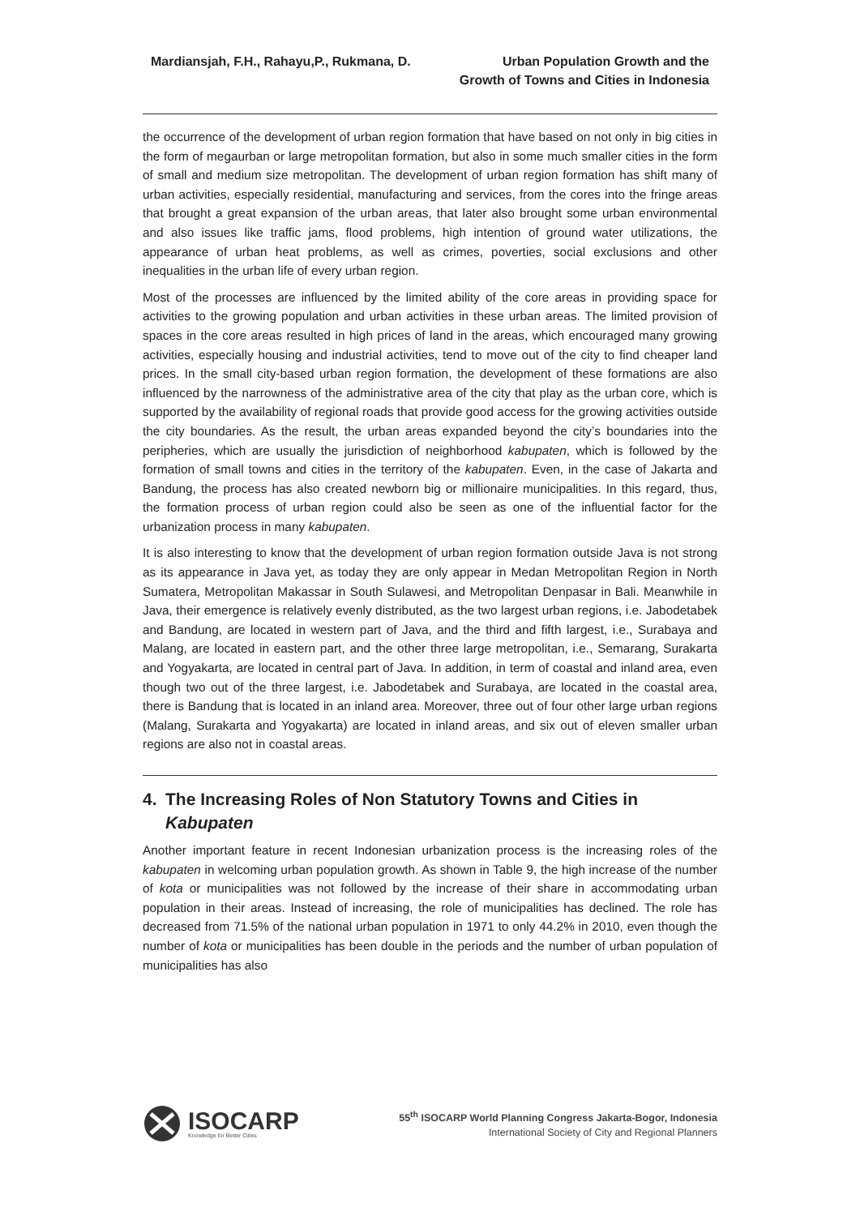Mardiansjah, F.H., Rahayu,P., Rukmana, D.
Urban Population Growth and the
Growth of Towns and Cities in Indonesia
the occurrence of the development of urban region formation that have based on not only in big cities in the form of megaurban or large metropolitan formation, but also in some much smaller cities in the form of small and medium size metropolitan. The development of urban region formation has shift many of urban activities, especially residential, manufacturing and services, from the cores into the fringe areas that brought a great expansion of the urban areas, that later also brought some urban environmental and also issues like traffic jams, flood problems, high intention of ground water utilizations, the appearance of urban heat problems, as well as crimes, poverties, social exclusions and other inequalities in the urban life of every urban region.
Most of the processes are influenced by the limited ability of the core areas in providing space for activities to the growing population and urban activities in these urban areas. The limited provision of spaces in the core areas resulted in high prices of land in the areas, which encouraged many growing activities, especially housing and industrial activities, tend to move out of the city to find cheaper land prices. In the small city-based urban region formation, the development of these formations are also influenced by the narrowness of the administrative area of the city that play as the urban core, which is supported by the availability of regional roads that provide good access for the growing activities outside the city boundaries. As the result, the urban areas expanded beyond the city’s boundaries into the peripheries, which are usually the jurisdiction of neighborhood kabupaten, which is followed by the formation of small towns and cities in the territory of the kabupaten. Even, in the case of Jakarta and Bandung, the process has also created newborn big or millionaire municipalities. In this regard, thus, the formation process of urban region could also be seen as one of the influential factor for the urbanization process in many kabupaten.
It is also interesting to know that the development of urban region formation outside Java is not strong as its appearance in Java yet, as today they are only appear in Medan Metropolitan Region in North Sumatera, Metropolitan Makassar in South Sulawesi, and Metropolitan Denpasar in Bali. Meanwhile in Java, their emergence is relatively evenly distributed, as the two largest urban regions, i.e. Jabodetabek and Bandung, are located in western part of Java, and the third and fifth largest, i.e., Surabaya and Malang, are located in eastern part, and the other three large metropolitan, i.e., Semarang, Surakarta and Yogyakarta, are located in central part of Java. In addition, in term of coastal and inland area, even though two out of the three largest, i.e. Jabodetabek and Surabaya, are located in the coastal area, there is Bandung that is located in an inland area. Moreover, three out of four other large urban regions (Malang, Surakarta and Yogyakarta) are located in inland areas, and six out of eleven smaller urban regions are also not in coastal areas.
4. The Increasing Roles of Non Statutory Towns and Cities in Kabupaten
Another important feature in recent Indonesian urbanization process is the increasing roles of the kabupaten in welcoming urban population growth. As shown in Table 9, the high increase of the number of kota or municipalities was not followed by the increase of their share in accommodating urban population in their areas. Instead of increasing, the role of municipalities has declined. The role has decreased from 71.5% of the national urban population in 1971 to only 44.2% in 2010, even though the number of kota or municipalities has been double in the periods and the number of urban population of municipalities has also
ISOCARP
Knowledge for Better Cities
55<sup>th</sup> ISOCARP World Planning Congress Jakarta-Bogor, Indonesia
International Society of City and Regional Planners